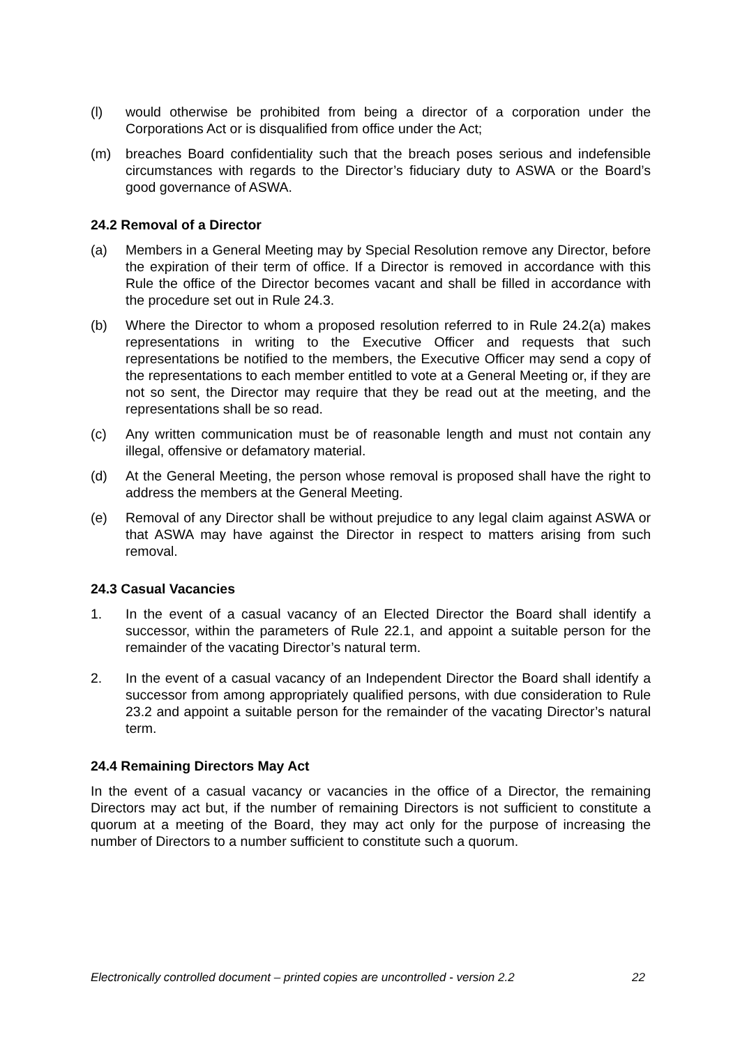(l) would otherwise be prohibited from being a director of a corporation under the Corporations Act or is disqualified from office under the Act;
(m) breaches Board confidentiality such that the breach poses serious and indefensible circumstances with regards to the Director’s fiduciary duty to ASWA or the Board’s good governance of ASWA.
24.2 Removal of a Director
(a) Members in a General Meeting may by Special Resolution remove any Director, before the expiration of their term of office. If a Director is removed in accordance with this Rule the office of the Director becomes vacant and shall be filled in accordance with the procedure set out in Rule 24.3.
(b) Where the Director to whom a proposed resolution referred to in Rule 24.2(a) makes representations in writing to the Executive Officer and requests that such representations be notified to the members, the Executive Officer may send a copy of the representations to each member entitled to vote at a General Meeting or, if they are not so sent, the Director may require that they be read out at the meeting, and the representations shall be so read.
(c) Any written communication must be of reasonable length and must not contain any illegal, offensive or defamatory material.
(d) At the General Meeting, the person whose removal is proposed shall have the right to address the members at the General Meeting.
(e) Removal of any Director shall be without prejudice to any legal claim against ASWA or that ASWA may have against the Director in respect to matters arising from such removal.
24.3 Casual Vacancies
1. In the event of a casual vacancy of an Elected Director the Board shall identify a successor, within the parameters of Rule 22.1, and appoint a suitable person for the remainder of the vacating Director’s natural term.
2. In the event of a casual vacancy of an Independent Director the Board shall identify a successor from among appropriately qualified persons, with due consideration to Rule 23.2 and appoint a suitable person for the remainder of the vacating Director’s natural term.
24.4 Remaining Directors May Act
In the event of a casual vacancy or vacancies in the office of a Director, the remaining Directors may act but, if the number of remaining Directors is not sufficient to constitute a quorum at a meeting of the Board, they may act only for the purpose of increasing the number of Directors to a number sufficient to constitute such a quorum.
Electronically controlled document – printed copies are uncontrolled - version 2.2 22